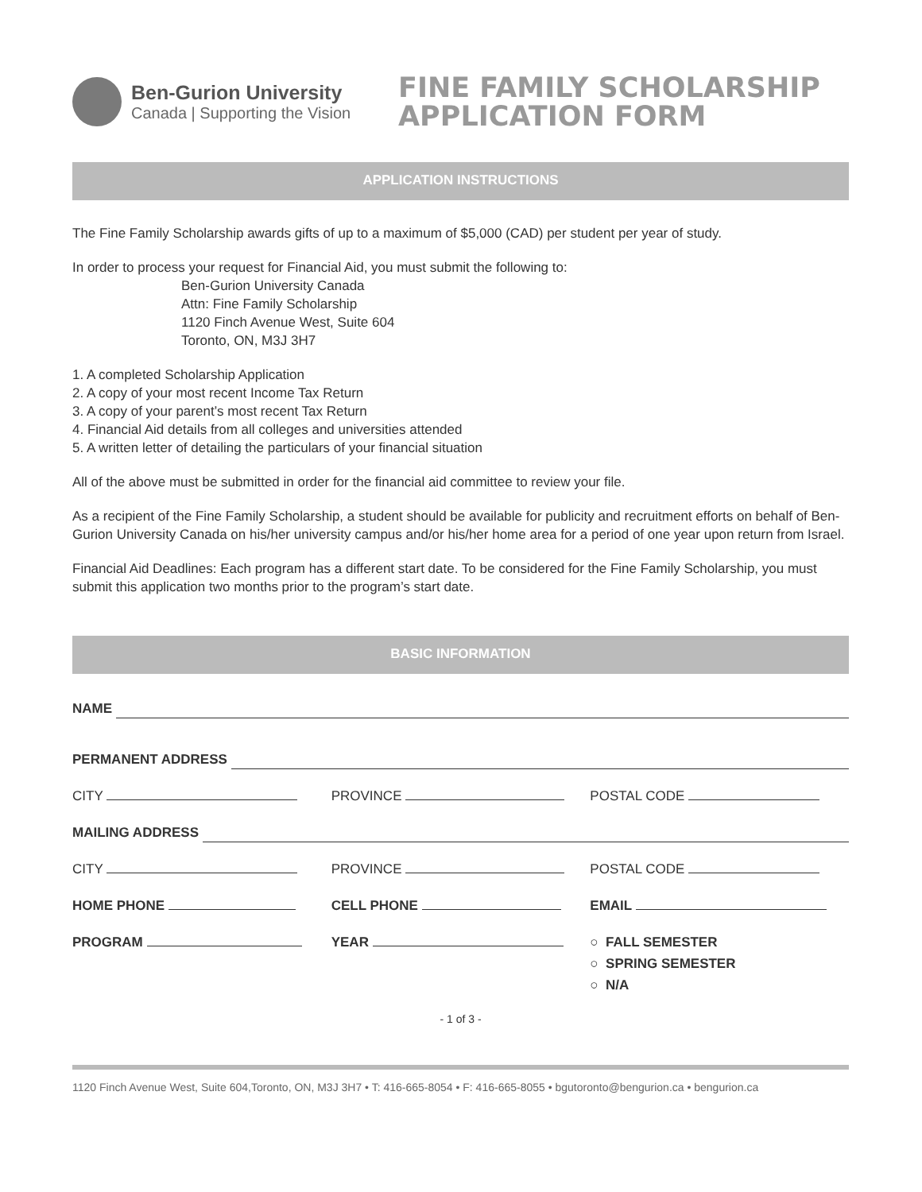Ben-Gurion University
Canada | Supporting the Vision
FINE FAMILY SCHOLARSHIP
APPLICATION FORM
APPLICATION INSTRUCTIONS
The Fine Family Scholarship awards gifts of up to a maximum of $5,000 (CAD) per student per year of study.
In order to process your request for Financial Aid, you must submit the following to:
Ben-Gurion University Canada
Attn: Fine Family Scholarship
1120 Finch Avenue West, Suite 604
Toronto, ON, M3J 3H7
1. A completed Scholarship Application
2. A copy of your most recent Income Tax Return
3. A copy of your parent’s most recent Tax Return
4. Financial Aid details from all colleges and universities attended
5. A written letter of detailing the particulars of your financial situation
All of the above must be submitted in order for the financial aid committee to review your file.
As a recipient of the Fine Family Scholarship, a student should be available for publicity and recruitment efforts on behalf of Ben-Gurion University Canada on his/her university campus and/or his/her home area for a period of one year upon return from Israel.
Financial Aid Deadlines: Each program has a different start date. To be considered for the Fine Family Scholarship, you must submit this application two months prior to the program’s start date.
BASIC INFORMATION
NAME
PERMANENT ADDRESS
CITY PROVINCE POSTAL CODE
MAILING ADDRESS
CITY PROVINCE POSTAL CODE
HOME PHONE CELL PHONE EMAIL
PROGRAM YEAR ○ FALL SEMESTER
○ SPRING SEMESTER
○ N/A
- 1 of 3 -
1120 Finch Avenue West, Suite 604,Toronto, ON, M3J 3H7 • T: 416-665-8054 • F: 416-665-8055 • bgutoronto@bengurion.ca • bengurion.ca